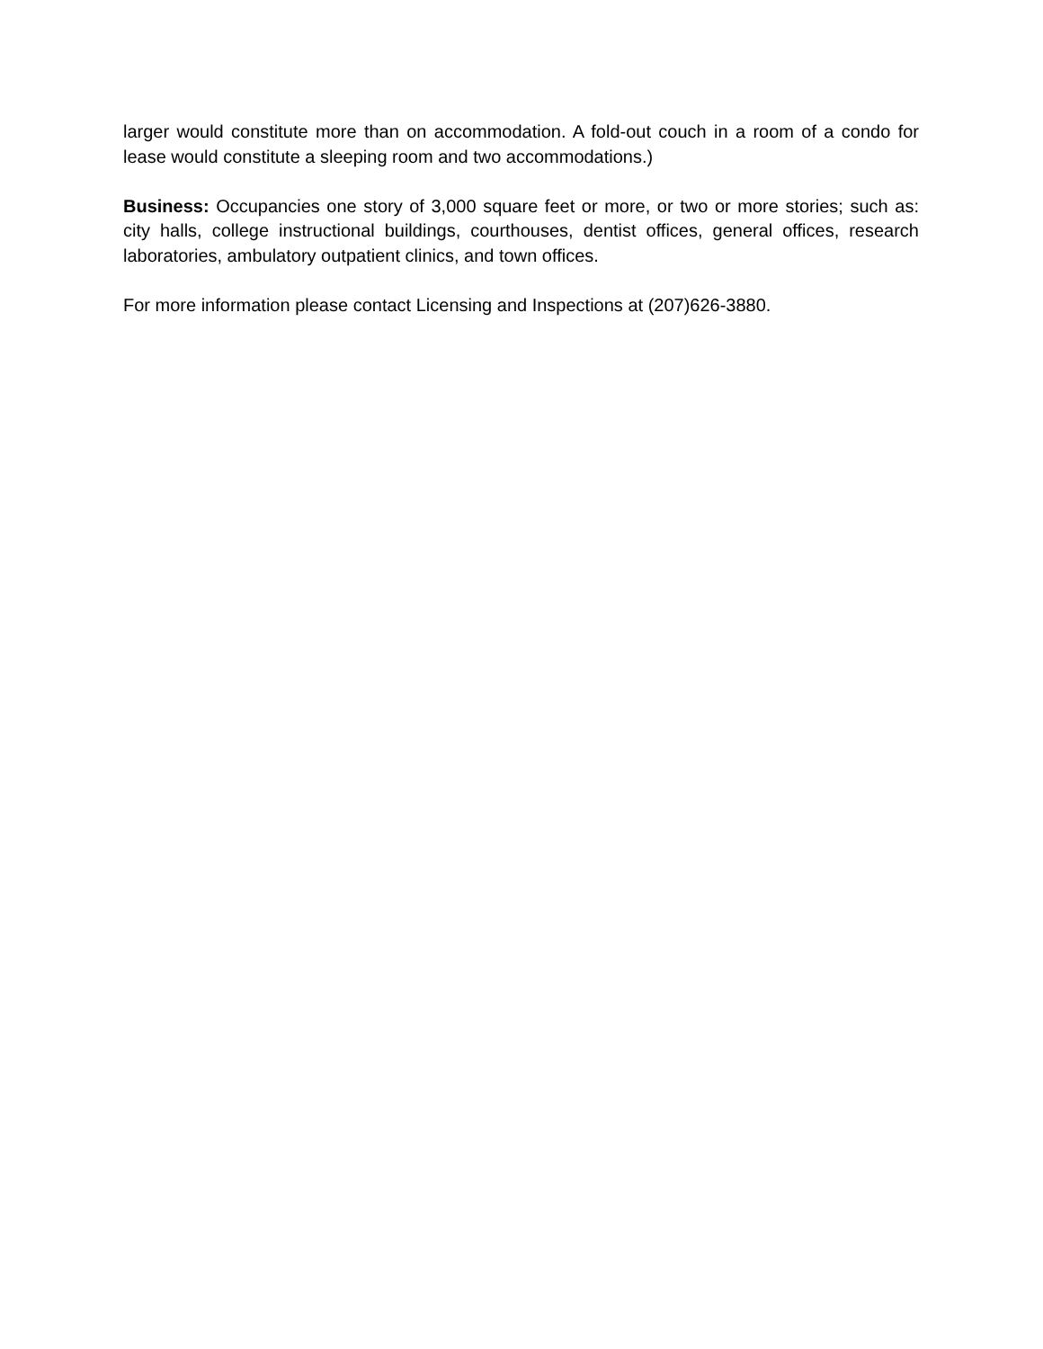larger would constitute more than on accommodation. A fold-out couch in a room of a condo for lease would constitute a sleeping room and two accommodations.)
Business: Occupancies one story of 3,000 square feet or more, or two or more stories; such as: city halls, college instructional buildings, courthouses, dentist offices, general offices, research laboratories, ambulatory outpatient clinics, and town offices.
For more information please contact Licensing and Inspections at (207)626-3880.